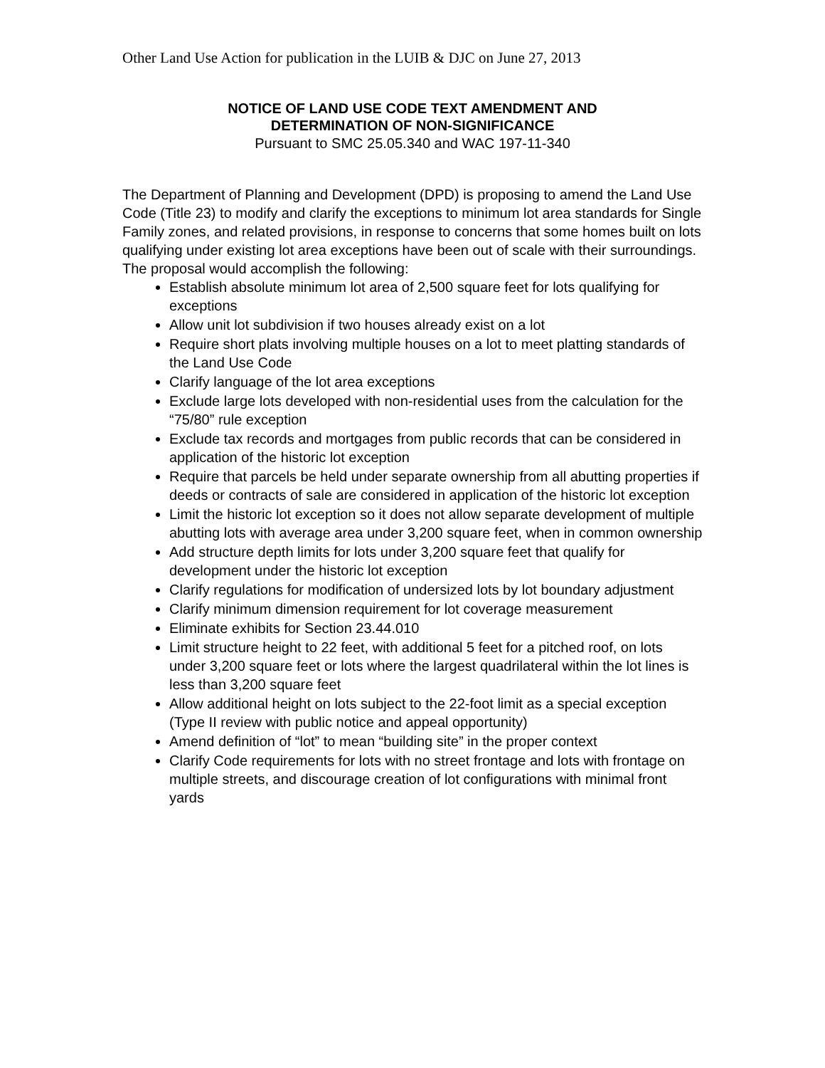Other Land Use Action for publication in the LUIB & DJC on June 27, 2013
NOTICE OF LAND USE CODE TEXT AMENDMENT AND
DETERMINATION OF NON-SIGNIFICANCE
Pursuant to SMC 25.05.340 and WAC 197-11-340
The Department of Planning and Development (DPD) is proposing to amend the Land Use Code (Title 23) to modify and clarify the exceptions to minimum lot area standards for Single Family zones, and related provisions, in response to concerns that some homes built on lots qualifying under existing lot area exceptions have been out of scale with their surroundings. The proposal would accomplish the following:
Establish absolute minimum lot area of 2,500 square feet for lots qualifying for exceptions
Allow unit lot subdivision if two houses already exist on a lot
Require short plats involving multiple houses on a lot to meet platting standards of the Land Use Code
Clarify language of the lot area exceptions
Exclude large lots developed with non-residential uses from the calculation for the “75/80” rule exception
Exclude tax records and mortgages from public records that can be considered in application of the historic lot exception
Require that parcels be held under separate ownership from all abutting properties if deeds or contracts of sale are considered in application of the historic lot exception
Limit the historic lot exception so it does not allow separate development of multiple abutting lots with average area under 3,200 square feet, when in common ownership
Add structure depth limits for lots under 3,200 square feet that qualify for development under the historic lot exception
Clarify regulations for modification of undersized lots by lot boundary adjustment
Clarify minimum dimension requirement for lot coverage measurement
Eliminate exhibits for Section 23.44.010
Limit structure height to 22 feet, with additional 5 feet for a pitched roof, on lots under 3,200 square feet or lots where the largest quadrilateral within the lot lines is less than 3,200 square feet
Allow additional height on lots subject to the 22-foot limit as a special exception (Type II review with public notice and appeal opportunity)
Amend definition of “lot” to mean “building site” in the proper context
Clarify Code requirements for lots with no street frontage and lots with frontage on multiple streets, and discourage creation of lot configurations with minimal front yards